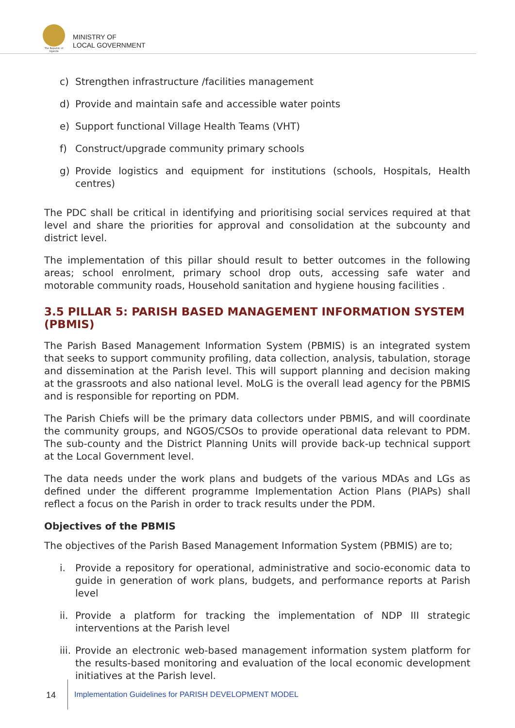The Republic of Uganda
MINISTRY OF
LOCAL GOVERNMENT
c) Strengthen infrastructure /facilities management
d) Provide and maintain safe and accessible water points
e) Support functional Village Health Teams (VHT)
f) Construct/upgrade community primary schools
g) Provide logistics and equipment for institutions (schools, Hospitals, Health centres)
The PDC shall be critical in identifying and prioritising social services required at that level and share the priorities for approval and consolidation at the subcounty and district level.
The implementation of this pillar should result to better outcomes in the following areas; school enrolment, primary school drop outs, accessing safe water and motorable community roads, Household sanitation and hygiene housing facilities .
3.5 PILLAR 5: PARISH BASED MANAGEMENT INFORMATION SYSTEM (PBMIS)
The Parish Based Management Information System (PBMIS) is an integrated system that seeks to support community profiling, data collection, analysis, tabulation, storage and dissemination at the Parish level. This will support planning and decision making at the grassroots and also national level. MoLG is the overall lead agency for the PBMIS and is responsible for reporting on PDM.
The Parish Chiefs will be the primary data collectors under PBMIS, and will coordinate the community groups, and NGOS/CSOs to provide operational data relevant to PDM. The sub-county and the District Planning Units will provide back-up technical support at the Local Government level.
The data needs under the work plans and budgets of the various MDAs and LGs as defined under the different programme Implementation Action Plans (PIAPs) shall reflect a focus on the Parish in order to track results under the PDM.
Objectives of the PBMIS
The objectives of the Parish Based Management Information System (PBMIS) are to;
i. Provide a repository for operational, administrative and socio-economic data to guide in generation of work plans, budgets, and performance reports at Parish level
ii. Provide a platform for tracking the implementation of NDP III strategic interventions at the Parish level
iii. Provide an electronic web-based management information system platform for the results-based monitoring and evaluation of the local economic development initiatives at the Parish level.
14
Implementation Guidelines for PARISH DEVELOPMENT MODEL